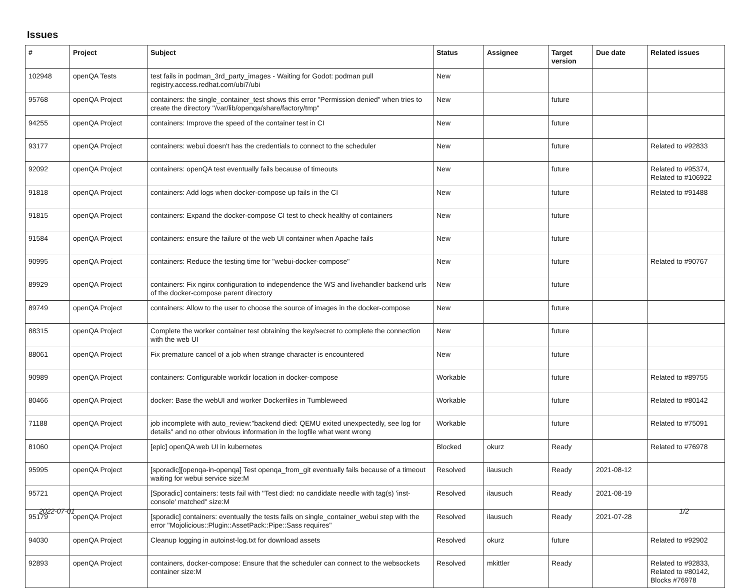Issues
| # | Project | Subject | Status | Assignee | Target version | Due date | Related issues |
| --- | --- | --- | --- | --- | --- | --- | --- |
| 102948 | openQA Tests | test fails in podman_3rd_party_images - Waiting for Godot: podman pull registry.access.redhat.com/ubi7/ubi | New | | | | |
| 95768 | openQA Project | containers: the single_container_test shows this error "Permission denied" when tries to create the directory "/var/lib/openqa/share/factory/tmp" | New | | future | | |
| 94255 | openQA Project | containers: Improve the speed of the container test in CI | New | | future | | |
| 93177 | openQA Project | containers: webui doesn't has the credentials to connect to the scheduler | New | | future | | Related to #92833 |
| 92092 | openQA Project | containers: openQA test eventually fails because of timeouts | New | | future | | Related to #95374, Related to #106922 |
| 91818 | openQA Project | containers: Add logs when docker-compose up fails in the CI | New | | future | | Related to #91488 |
| 91815 | openQA Project | containers: Expand the docker-compose CI test to check healthy of containers | New | | future | | |
| 91584 | openQA Project | containers: ensure the failure of the web UI container when Apache fails | New | | future | | |
| 90995 | openQA Project | containers: Reduce the testing time for "webui-docker-compose" | New | | future | | Related to #90767 |
| 89929 | openQA Project | containers: Fix nginx configuration to independence the WS and livehandler backend urls of the docker-compose parent directory | New | | future | | |
| 89749 | openQA Project | containers: Allow to the user to choose the source of images in the docker-compose | New | | future | | |
| 88315 | openQA Project | Complete the worker container test obtaining the key/secret to complete the connection with the web UI | New | | future | | |
| 88061 | openQA Project | Fix premature cancel of a job when strange character is encountered | New | | future | | |
| 90989 | openQA Project | containers: Configurable workdir location in docker-compose | Workable | | future | | Related to #89755 |
| 80466 | openQA Project | docker: Base the webUI and worker Dockerfiles in Tumbleweed | Workable | | future | | Related to #80142 |
| 71188 | openQA Project | job incomplete with auto_review:"backend died: QEMU exited unexpectedly, see log for details" and no other obvious information in the logfile what went wrong | Workable | | future | | Related to #75091 |
| 81060 | openQA Project | [epic] openQA web UI in kubernetes | Blocked | okurz | Ready | | Related to #76978 |
| 95995 | openQA Project | [sporadic][openqa-in-openqa] Test openqa_from_git eventually fails because of a timeout waiting for webui service size:M | Resolved | ilausuch | Ready | 2021-08-12 | |
| 95721 | openQA Project | [Sporadic] containers: tests fail with "Test died: no candidate needle with tag(s) 'inst-console' matched" size:M | Resolved | ilausuch | Ready | 2021-08-19 | |
| 95179 | openQA Project | [sporadic] containers: eventually the tests fails on single_container_webui step with the error "Mojolicious::Plugin::AssetPack::Pipe::Sass requires" | Resolved | ilausuch | Ready | 2021-07-28 | |
| 94030 | openQA Project | Cleanup logging in autoinst-log.txt for download assets | Resolved | okurz | future | | Related to #92902 |
| 92893 | openQA Project | containers, docker-compose: Ensure that the scheduler can connect to the websockets container size:M | Resolved | mkittler | Ready | | Related to #92833, Related to #80142, Blocks #76978 |
2022-07-01 1/2